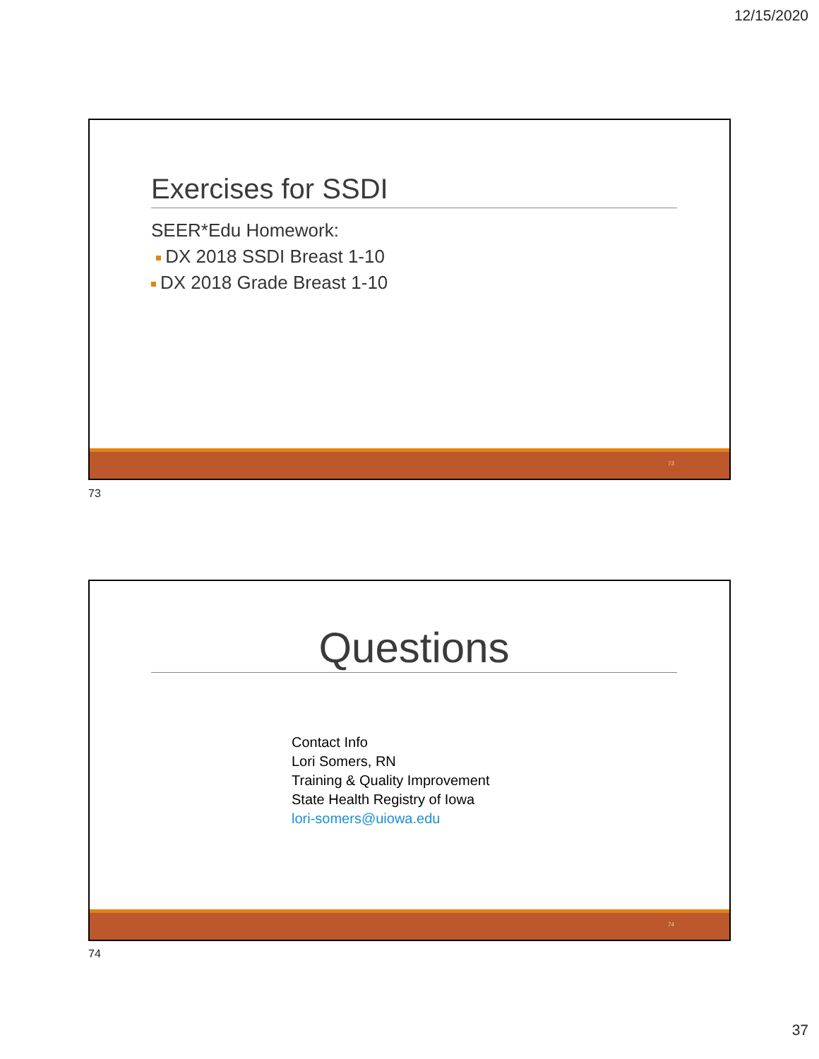12/15/2020
Exercises for SSDI
SEER*Edu Homework:
DX 2018 SSDI Breast 1-10
DX 2018 Grade Breast 1-10
73
73
Questions
Contact Info
Lori Somers, RN
Training & Quality Improvement
State Health Registry of Iowa
lori-somers@uiowa.edu
74
74
37